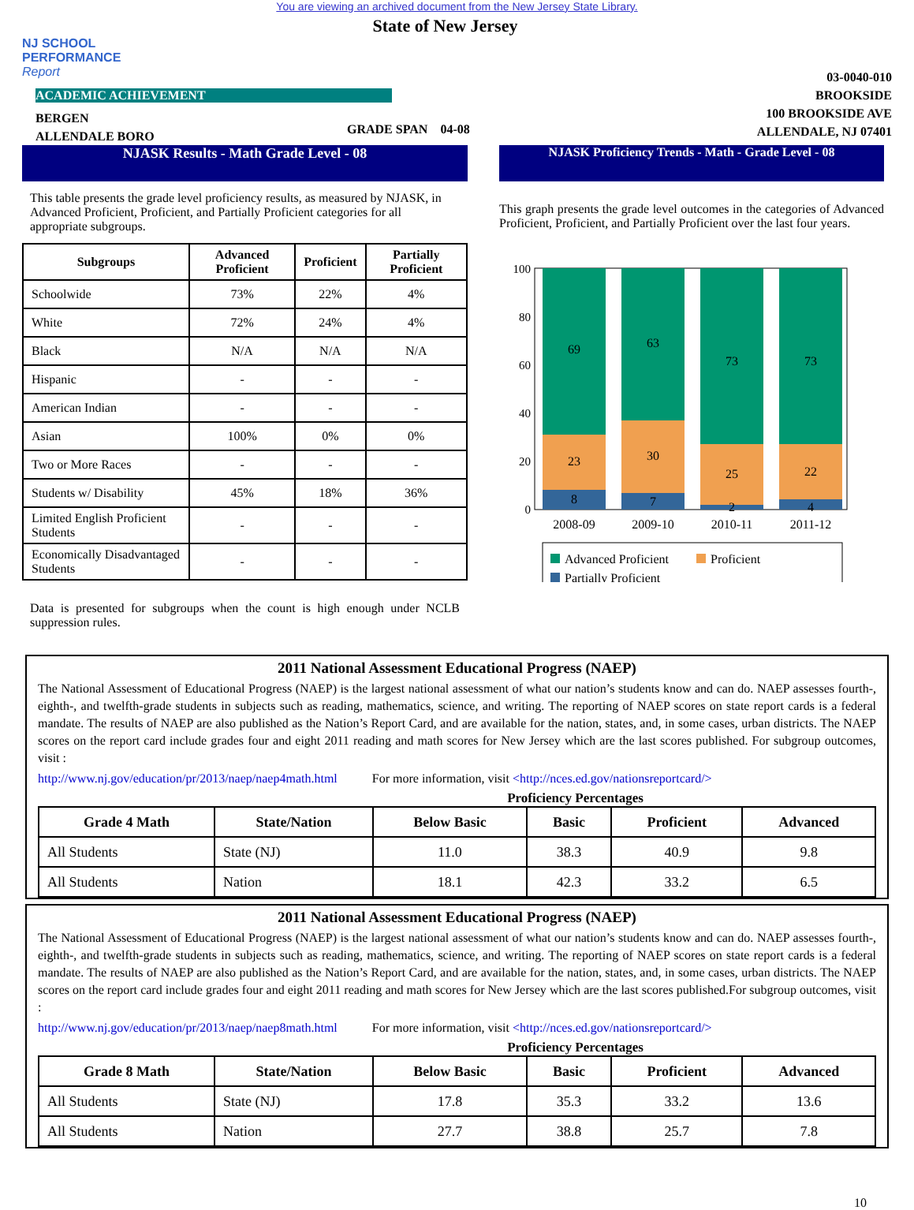You are viewing an archived document from the New Jersey State Library.
NJ SCHOOL
PERFORMANCE
Report
State of New Jersey
03-0040-010
BROOKSIDE
100 BROOKSIDE AVE
ALLENDALE, NJ 07401
ACADEMIC ACHIEVEMENT
BERGEN
ALLENDALE BORO
GRADE SPAN 04-08
NJASK Results - Math Grade Level - 08
This table presents the grade level proficiency results, as measured by NJASK, in Advanced Proficient, Proficient, and Partially Proficient categories for all appropriate subgroups.
| Subgroups | Advanced Proficient | Proficient | Partially Proficient |
| --- | --- | --- | --- |
| Schoolwide | 73% | 22% | 4% |
| White | 72% | 24% | 4% |
| Black | N/A | N/A | N/A |
| Hispanic | - | - | - |
| American Indian | - | - | - |
| Asian | 100% | 0% | 0% |
| Two or More Races | - | - | - |
| Students w/ Disability | 45% | 18% | 36% |
| Limited English Proficient Students | - | - | - |
| Economically Disadvantaged Students | - | - | - |
Data is presented for subgroups when the count is high enough under NCLB suppression rules.
NJASK Proficiency Trends - Math - Grade Level - 08
This graph presents the grade level outcomes in the categories of Advanced Proficient, Proficient, and Partially Proficient over the last four years.
100
80
60
40
20
0
69
23
8
63
30
7
73
25
2
73
22
4
2008-09
2009-10
2010-11
2011-12
Advanced Proficient
Proficient
Partially Proficient
2011 National Assessment Educational Progress (NAEP)
The National Assessment of Educational Progress (NAEP) is the largest national assessment of what our nation’s students know and can do. NAEP assesses fourth-, eighth-, and twelfth-grade students in subjects such as reading, mathematics, science, and writing. The reporting of NAEP scores on state report cards is a federal mandate. The results of NAEP are also published as the Nation’s Report Card, and are available for the nation, states, and, in some cases, urban districts. The NAEP scores on the report card include grades four and eight 2011 reading and math scores for New Jersey which are the last scores published. For subgroup outcomes, visit :
http://www.nj.gov/education/pr/2013/naep/naep4math.html For more information, visit <http://nces.ed.gov/nationsreportcard/>
Proficiency Percentages
| Grade 4 Math | State/Nation | Below Basic | Basic | Proficient | Advanced |
| --- | --- | --- | --- | --- | --- |
| All Students | State (NJ) | 11.0 | 38.3 | 40.9 | 9.8 |
| All Students | Nation | 18.1 | 42.3 | 33.2 | 6.5 |
2011 National Assessment Educational Progress (NAEP)
The National Assessment of Educational Progress (NAEP) is the largest national assessment of what our nation’s students know and can do. NAEP assesses fourth-, eighth-, and twelfth-grade students in subjects such as reading, mathematics, science, and writing. The reporting of NAEP scores on state report cards is a federal mandate. The results of NAEP are also published as the Nation’s Report Card, and are available for the nation, states, and, in some cases, urban districts. The NAEP scores on the report card include grades four and eight 2011 reading and math scores for New Jersey which are the last scores published.For subgroup outcomes, visit :
http://www.nj.gov/education/pr/2013/naep/naep8math.html For more information, visit <http://nces.ed.gov/nationsreportcard/>
Proficiency Percentages
| Grade 8 Math | State/Nation | Below Basic | Basic | Proficient | Advanced |
| --- | --- | --- | --- | --- | --- |
| All Students | State (NJ) | 17.8 | 35.3 | 33.2 | 13.6 |
| All Students | Nation | 27.7 | 38.8 | 25.7 | 7.8 |
10